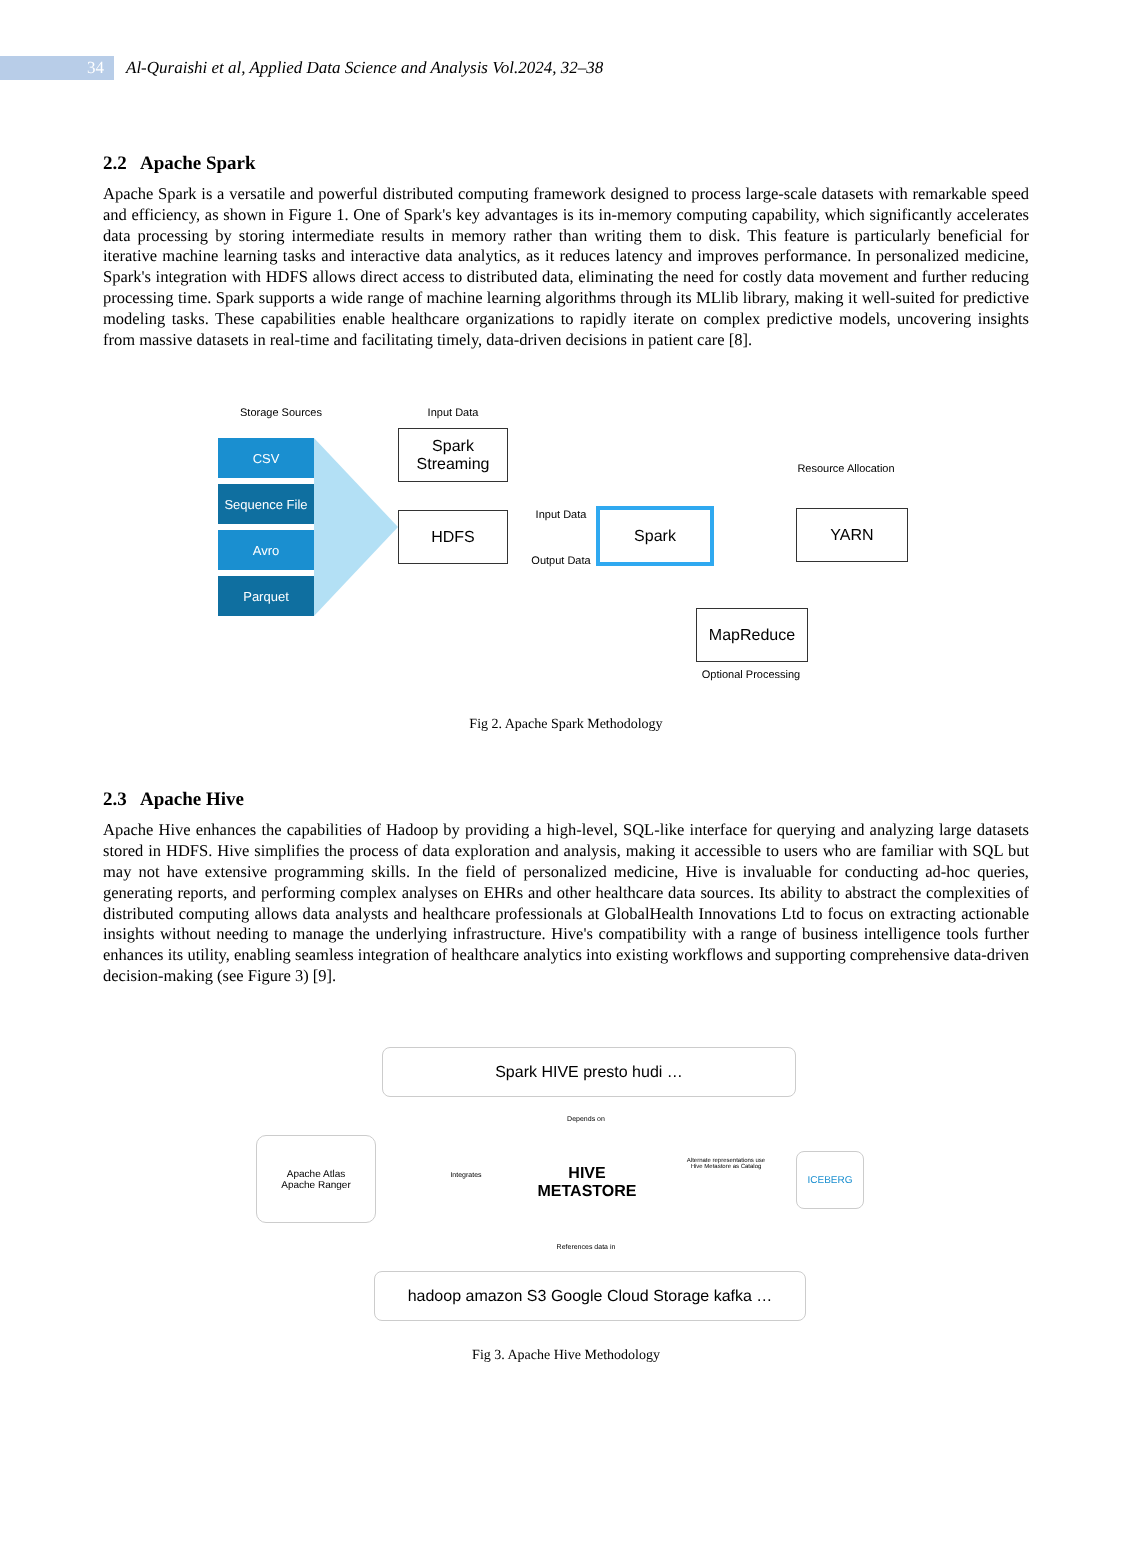34
Al-Quraishi et al, Applied Data Science and Analysis Vol.2024, 32–38
2.2 Apache Spark
Apache Spark is a versatile and powerful distributed computing framework designed to process large-scale datasets with remarkable speed and efficiency, as shown in Figure 1. One of Spark's key advantages is its in-memory computing capability, which significantly accelerates data processing by storing intermediate results in memory rather than writing them to disk. This feature is particularly beneficial for iterative machine learning tasks and interactive data analytics, as it reduces latency and improves performance. In personalized medicine, Spark's integration with HDFS allows direct access to distributed data, eliminating the need for costly data movement and further reducing processing time. Spark supports a wide range of machine learning algorithms through its MLlib library, making it well-suited for predictive modeling tasks. These capabilities enable healthcare organizations to rapidly iterate on complex predictive models, uncovering insights from massive datasets in real-time and facilitating timely, data-driven decisions in patient care [8].
Storage Sources
CSV
Sequence File
Avro
Parquet
Input Data
Spark Streaming
HDFS Input Data
Output Data
Spark
Resource Allocation
YARN
MapReduce
Optional Processing
Fig 2. Apache Spark Methodology
2.3 Apache Hive
Apache Hive enhances the capabilities of Hadoop by providing a high-level, SQL-like interface for querying and analyzing large datasets stored in HDFS. Hive simplifies the process of data exploration and analysis, making it accessible to users who are familiar with SQL but may not have extensive programming skills. In the field of personalized medicine, Hive is invaluable for conducting ad-hoc queries, generating reports, and performing complex analyses on EHRs and other healthcare data sources. Its ability to abstract the complexities of distributed computing allows data analysts and healthcare professionals at GlobalHealth Innovations Ltd to focus on extracting actionable insights without needing to manage the underlying infrastructure. Hive's compatibility with a range of business intelligence tools further enhances its utility, enabling seamless integration of healthcare analytics into existing workflows and supporting comprehensive data-driven decision-making (see Figure 3) [9].
Spark HIVE presto hudi …
Depends on
Apache Atlas
Apache Ranger
Integrates
HIVE METASTORE
Alternate representations use Hive Metastore as Catalog
ICEBERG
References data in
hadoop amazon S3 Google Cloud Storage kafka …
Fig 3. Apache Hive Methodology